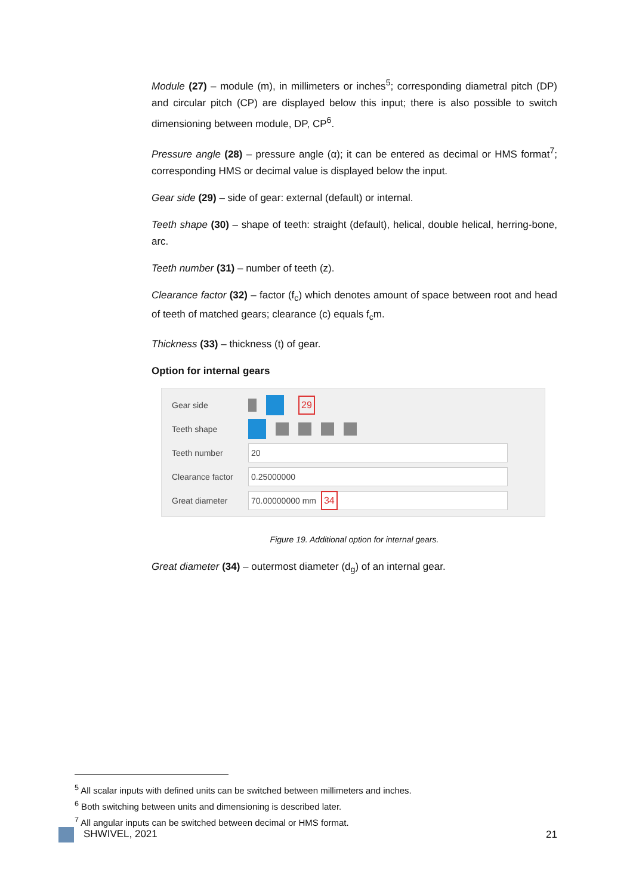Module (27) – module (m), in millimeters or inches<sup>5</sup>; corresponding diametral pitch (DP) and circular pitch (CP) are displayed below this input; there is also possible to switch dimensioning between module, DP, CP<sup>6</sup>.
Pressure angle (28) – pressure angle (α); it can be entered as decimal or HMS format<sup>7</sup>; corresponding HMS or decimal value is displayed below the input.
Gear side (29) – side of gear: external (default) or internal.
Teeth shape (30) – shape of teeth: straight (default), helical, double helical, herring-bone, arc.
Teeth number (31) – number of teeth (z).
Clearance factor (32) – factor (f<sub>c</sub>) which denotes amount of space between root and head of teeth of matched gears; clearance (c) equals f<sub>c</sub>m.
Thickness (33) – thickness (t) of gear.
Option for internal gears
Gear side 29
Teeth shape
Teeth number 20
Clearance factor 0.25000000
Great diameter 70.00000000 mm 34
Figure 19. Additional option for internal gears.
Great diameter (34) – outermost diameter (d<sub>g</sub>) of an internal gear.
<sup>5</sup> All scalar inputs with defined units can be switched between millimeters and inches.
<sup>6</sup> Both switching between units and dimensioning is described later.
<sup>7</sup> All angular inputs can be switched between decimal or HMS format.
SHWIVEL, 2021 21